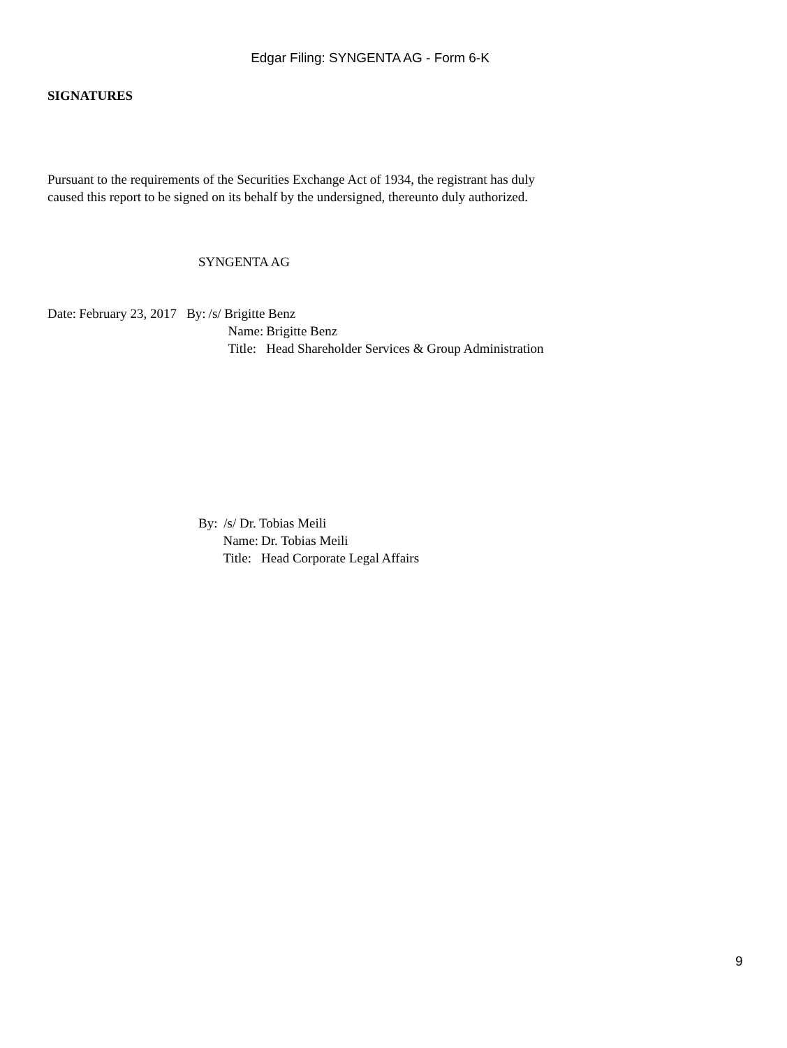Edgar Filing: SYNGENTA AG - Form 6-K
SIGNATURES
Pursuant to the requirements of the Securities Exchange Act of 1934, the registrant has duly caused this report to be signed on its behalf by the undersigned, thereunto duly authorized.
SYNGENTA AG
| Date: | February 23, 2017 | By: | /s/ Brigitte Benz | |
| | | | Name: | Brigitte Benz |
| | | | Title: | Head Shareholder Services & Group Administration |
| By: | /s/ Dr. Tobias Meili | |
| | Name: | Dr. Tobias Meili |
| | Title: | Head Corporate Legal Affairs |
9